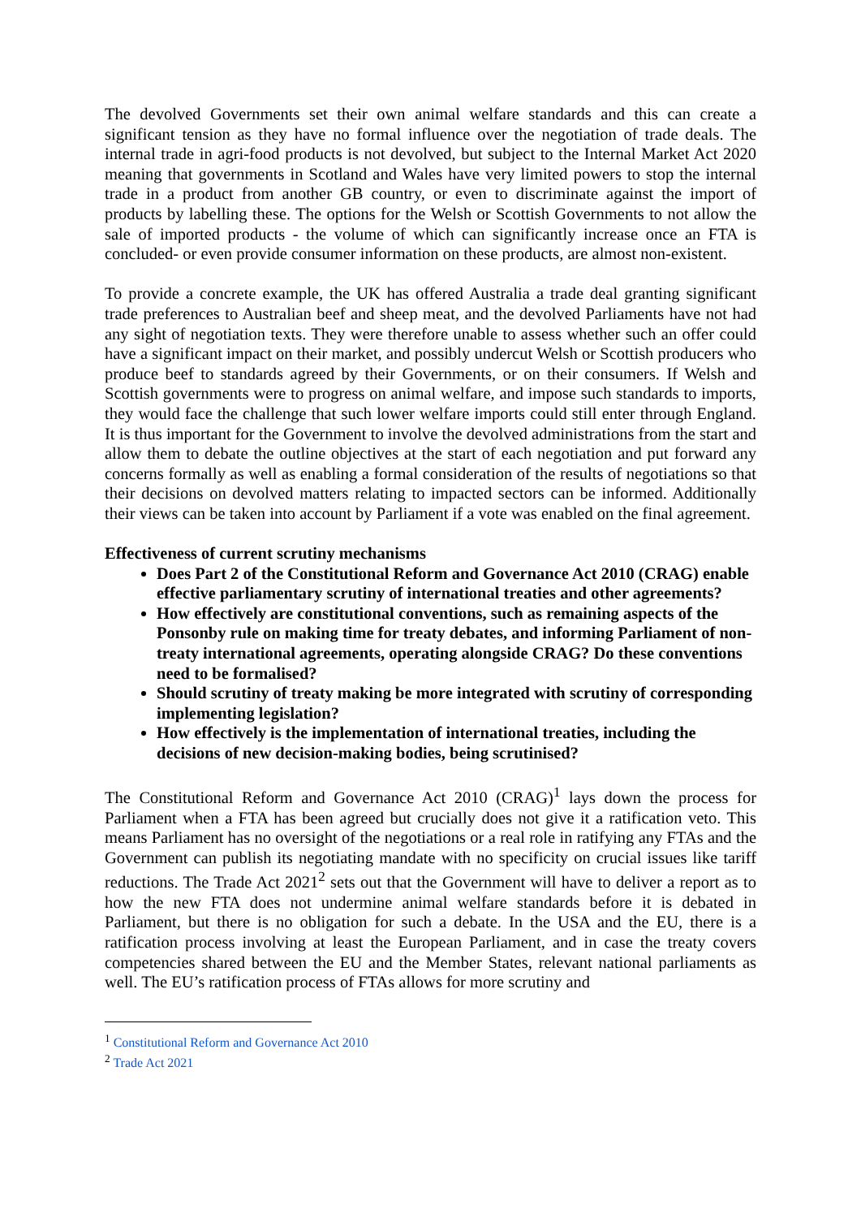The devolved Governments set their own animal welfare standards and this can create a significant tension as they have no formal influence over the negotiation of trade deals. The internal trade in agri-food products is not devolved, but subject to the Internal Market Act 2020 meaning that governments in Scotland and Wales have very limited powers to stop the internal trade in a product from another GB country, or even to discriminate against the import of products by labelling these. The options for the Welsh or Scottish Governments to not allow the sale of imported products - the volume of which can significantly increase once an FTA is concluded- or even provide consumer information on these products, are almost non-existent.
To provide a concrete example, the UK has offered Australia a trade deal granting significant trade preferences to Australian beef and sheep meat, and the devolved Parliaments have not had any sight of negotiation texts. They were therefore unable to assess whether such an offer could have a significant impact on their market, and possibly undercut Welsh or Scottish producers who produce beef to standards agreed by their Governments, or on their consumers. If Welsh and Scottish governments were to progress on animal welfare, and impose such standards to imports, they would face the challenge that such lower welfare imports could still enter through England. It is thus important for the Government to involve the devolved administrations from the start and allow them to debate the outline objectives at the start of each negotiation and put forward any concerns formally as well as enabling a formal consideration of the results of negotiations so that their decisions on devolved matters relating to impacted sectors can be informed. Additionally their views can be taken into account by Parliament if a vote was enabled on the final agreement.
Effectiveness of current scrutiny mechanisms
Does Part 2 of the Constitutional Reform and Governance Act 2010 (CRAG) enable effective parliamentary scrutiny of international treaties and other agreements?
How effectively are constitutional conventions, such as remaining aspects of the Ponsonby rule on making time for treaty debates, and informing Parliament of non-treaty international agreements, operating alongside CRAG? Do these conventions need to be formalised?
Should scrutiny of treaty making be more integrated with scrutiny of corresponding implementing legislation?
How effectively is the implementation of international treaties, including the decisions of new decision-making bodies, being scrutinised?
The Constitutional Reform and Governance Act 2010 (CRAG)<sup>1</sup> lays down the process for Parliament when a FTA has been agreed but crucially does not give it a ratification veto. This means Parliament has no oversight of the negotiations or a real role in ratifying any FTAs and the Government can publish its negotiating mandate with no specificity on crucial issues like tariff reductions. The Trade Act 2021<sup>2</sup> sets out that the Government will have to deliver a report as to how the new FTA does not undermine animal welfare standards before it is debated in Parliament, but there is no obligation for such a debate. In the USA and the EU, there is a ratification process involving at least the European Parliament, and in case the treaty covers competencies shared between the EU and the Member States, relevant national parliaments as well. The EU’s ratification process of FTAs allows for more scrutiny and
<sup>1</sup> Constitutional Reform and Governance Act 2010
<sup>2</sup> Trade Act 2021